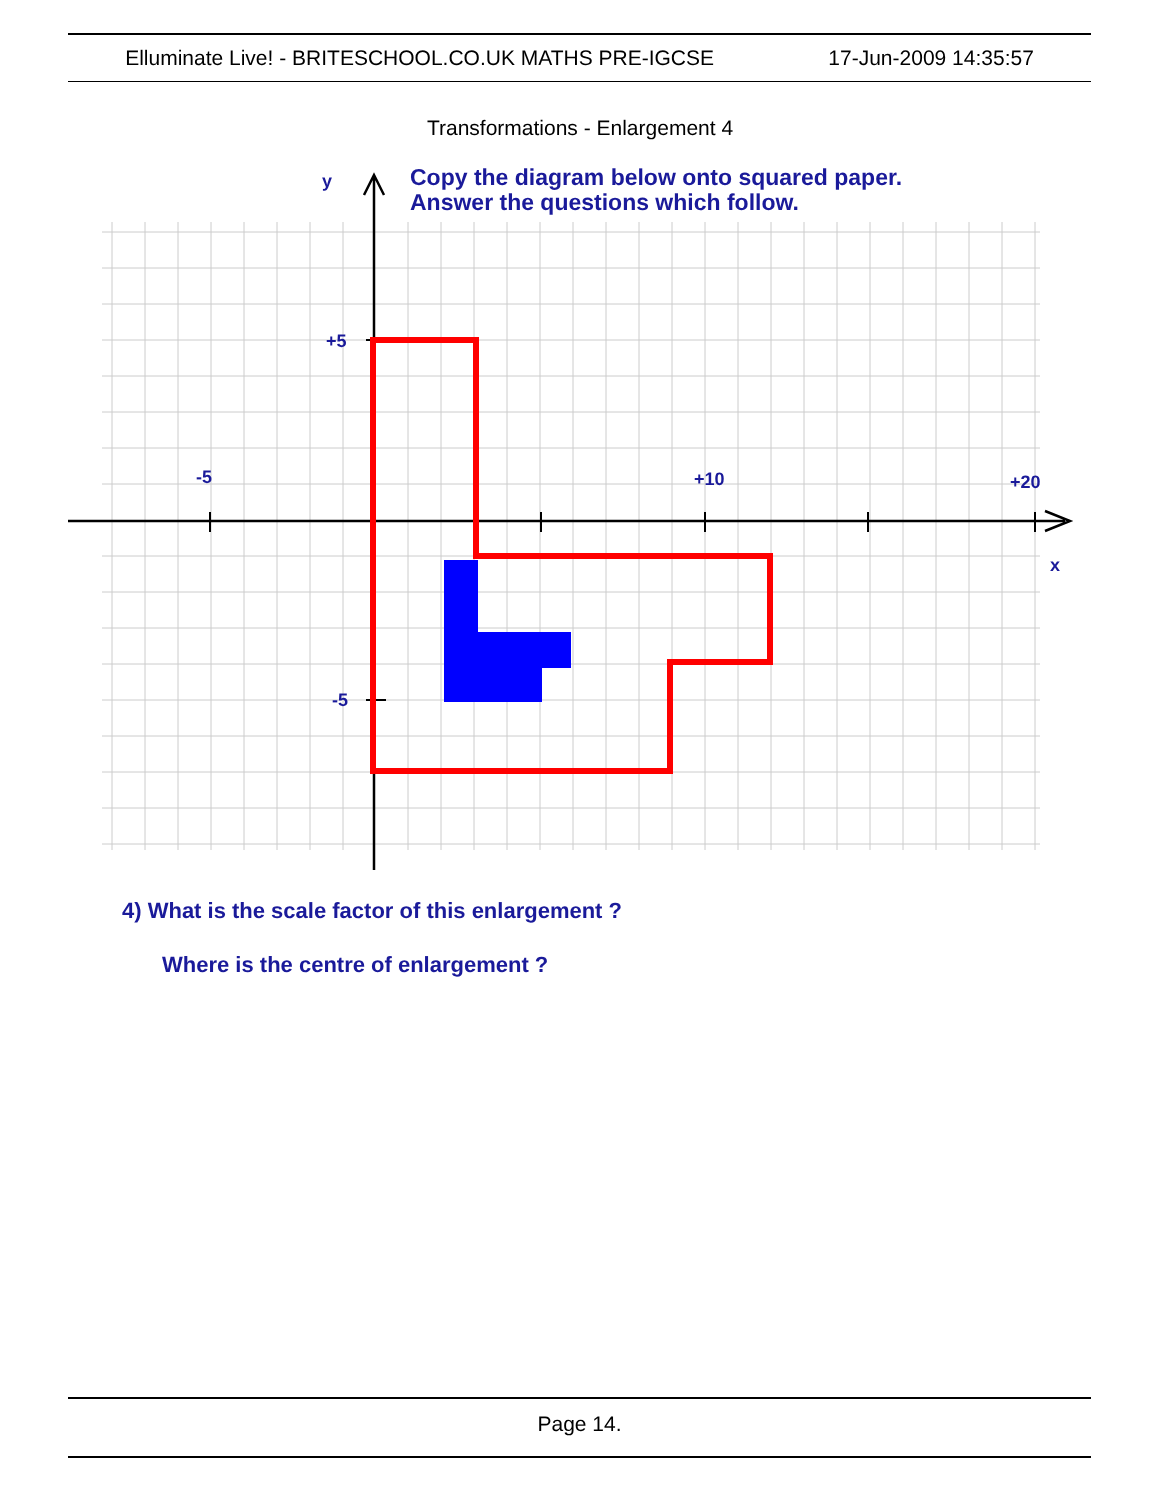Elluminate Live! - BRITESCHOOL.CO.UK MATHS PRE-IGCSE 17-Jun-2009 14:35:57
Transformations - Enlargement 4
y
x
+5
-5
-5
+10
+20
Copy the diagram below onto squared paper.
Answer the questions which follow.
4) What is the scale factor of this enlargement ?
Where is the centre of enlargement ?
Page 14.